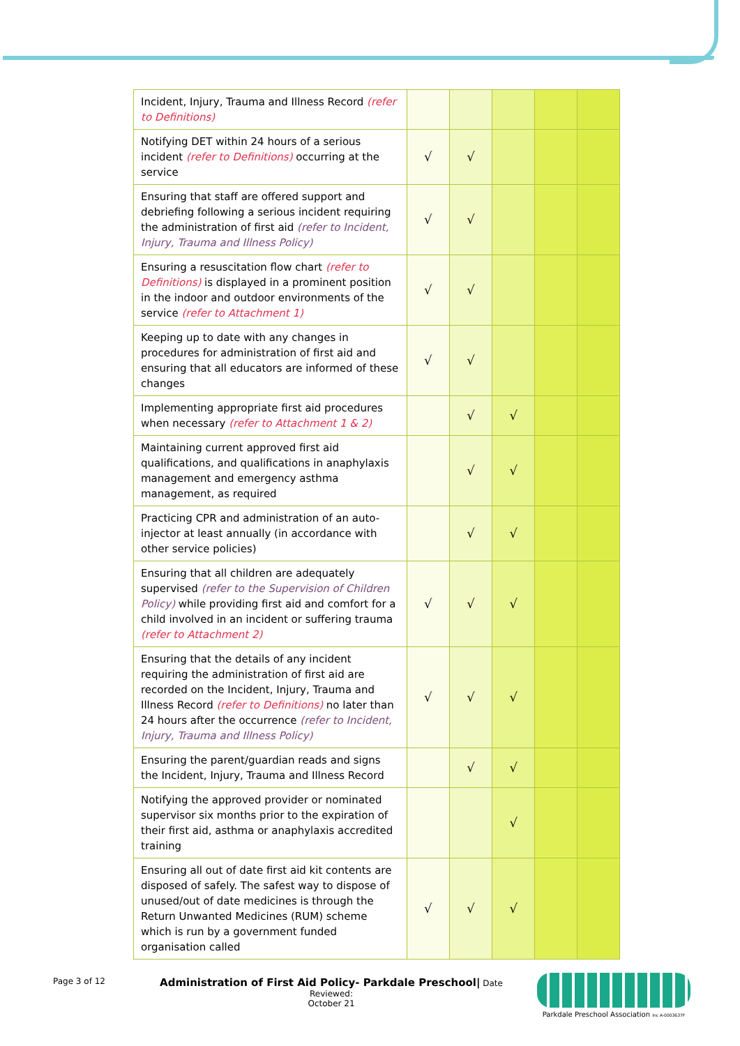| Incident, Injury, Trauma and Illness Record (refer to Definitions) | | | | | |
| Notifying DET within 24 hours of a serious incident (refer to Definitions) occurring at the service | √ | √ | | | |
| Ensuring that staff are offered support and debriefing following a serious incident requiring the administration of first aid (refer to Incident, Injury, Trauma and Illness Policy) | √ | √ | | | |
| Ensuring a resuscitation flow chart (refer to Definitions) is displayed in a prominent position in the indoor and outdoor environments of the service (refer to Attachment 1) | √ | √ | | | |
| Keeping up to date with any changes in procedures for administration of first aid and ensuring that all educators are informed of these changes | √ | √ | | | |
| Implementing appropriate first aid procedures when necessary (refer to Attachment 1 & 2) | | √ | √ | | |
| Maintaining current approved first aid qualifications, and qualifications in anaphylaxis management and emergency asthma management, as required | | √ | √ | | |
| Practicing CPR and administration of an auto-injector at least annually (in accordance with other service policies) | | √ | √ | | |
| Ensuring that all children are adequately supervised (refer to the Supervision of Children Policy) while providing first aid and comfort for a child involved in an incident or suffering trauma (refer to Attachment 2) | √ | √ | √ | | |
| Ensuring that the details of any incident requiring the administration of first aid are recorded on the Incident, Injury, Trauma and Illness Record (refer to Definitions) no later than 24 hours after the occurrence (refer to Incident, Injury, Trauma and Illness Policy) | √ | √ | √ | | |
| Ensuring the parent/guardian reads and signs the Incident, Injury, Trauma and Illness Record | | √ | √ | | |
| Notifying the approved provider or nominated supervisor six months prior to the expiration of their first aid, asthma or anaphylaxis accredited training | | | √ | | |
| Ensuring all out of date first aid kit contents are disposed of safely. The safest way to dispose of unused/out of date medicines is through the Return Unwanted Medicines (RUM) scheme which is run by a government funded organisation called | √ | √ | √ | | |
Page 3 of 12
Administration of First Aid Policy- Parkdale Preschool| Date Reviewed:
October 21
Parkdale Preschool Association Inc A-0003637F